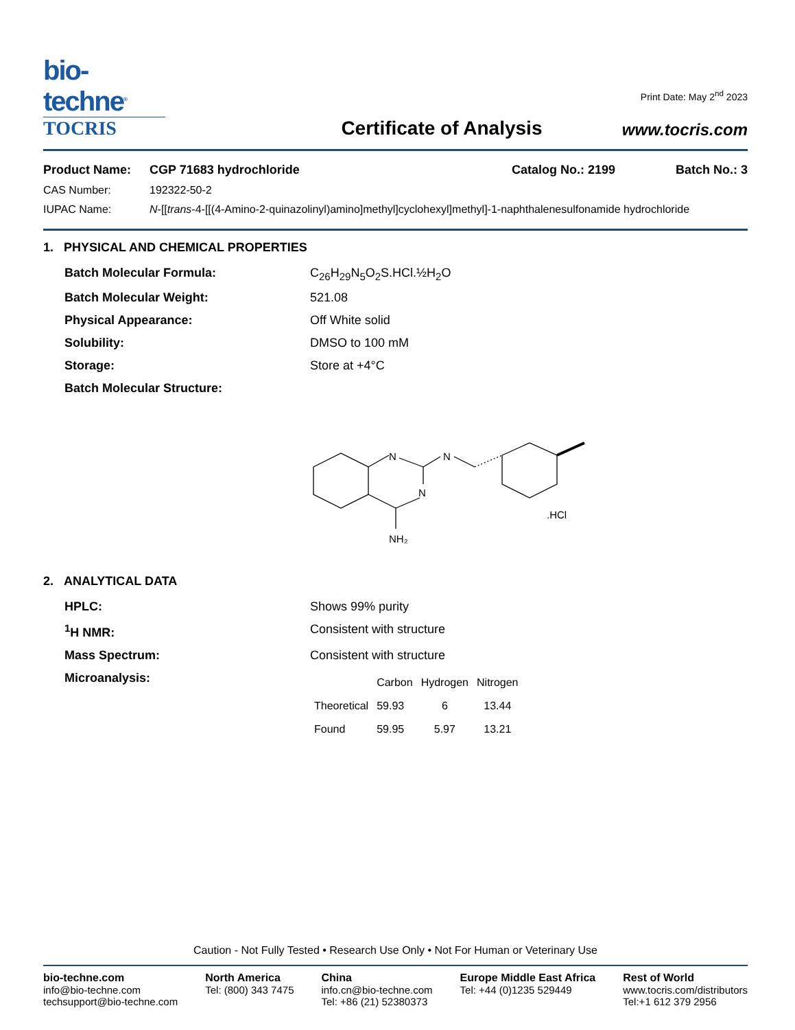bio-techne<sup>®</sup>
TOCRIS
Certificate of Analysis
Print Date: May 2<sup>nd</sup> 2023
www.tocris.com
| Product Name: | CGP 71683 hydrochloride | Catalog No.: 2199 | Batch No.: 3 |
| CAS Number: | 192322-50-2 | | |
| IUPAC Name: | N -[[ trans -4-[[(4-Amino-2-quinazolinyl)amino]methyl]cyclohexyl]methyl]-1-naphthalenesulfonamide hydrochloride | | |
1. PHYSICAL AND CHEMICAL PROPERTIES
| Batch Molecular Formula: | C<sub>26</sub>H<sub>29</sub>N<sub>5</sub>O<sub>2</sub>S.HCl.½H<sub>2</sub>O |
| Batch Molecular Weight: | 521.08 |
| Physical Appearance: | Off White solid |
| Solubility: | DMSO to 100 mM |
| Storage: | Store at +4°C |
| Batch Molecular Structure: | N N NH₂ N .HCl |
2. ANALYTICAL DATA
| HPLC: | Shows 99% purity |
| <sup>1</sup>H NMR: | Consistent with structure |
| Mass Spectrum: | Consistent with structure |
| Microanalysis: | / / Carbon / Hydrogen / Nitrogen / / --- / --- / --- / --- / / Theoretical / 59.93 / 6 / 13.44 / / Found / 59.95 / 5.97 / 13.21 / |
Caution - Not Fully Tested • Research Use Only • Not For Human or Veterinary Use
bio-techne.com
info@bio-techne.com
techsupport@bio-techne.com
North America
Tel: (800) 343 7475
China
info.cn@bio-techne.com
Tel: +86 (21) 52380373
Europe Middle East Africa
Tel: +44 (0)1235 529449
Rest of World
www.tocris.com/distributors
Tel:+1 612 379 2956